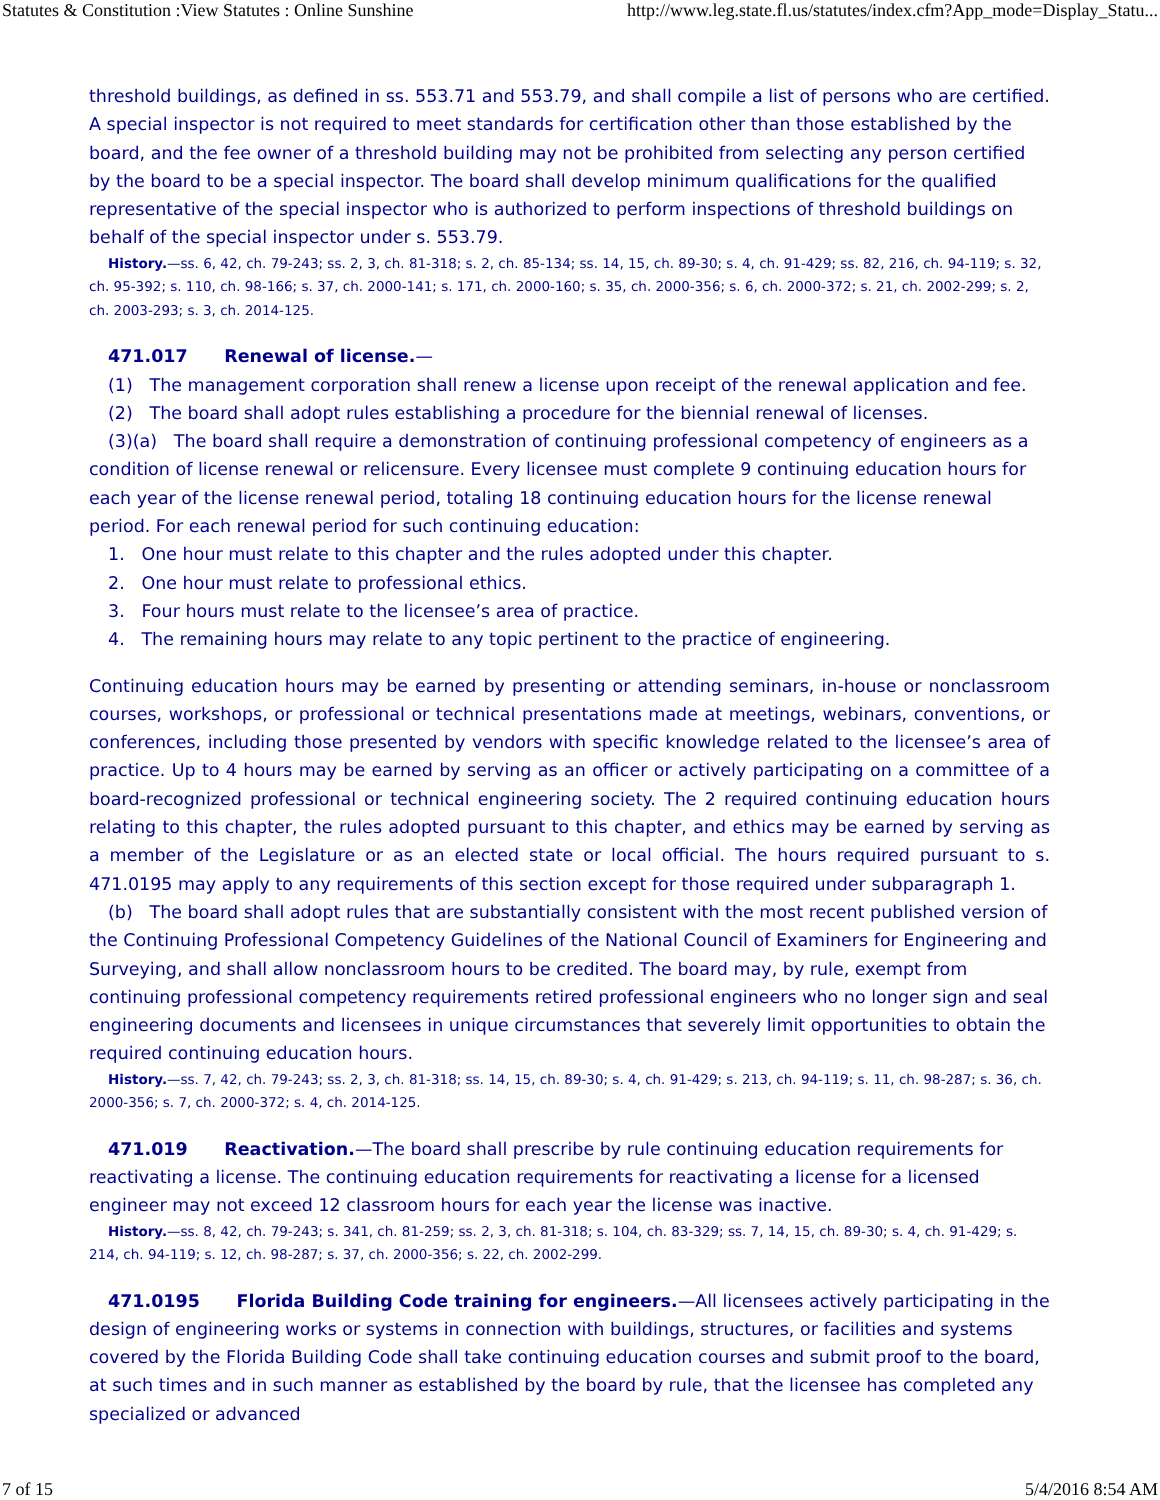Statutes & Constitution :View Statutes : Online Sunshine http://www.leg.state.fl.us/statutes/index.cfm?App_mode=Display_Statu...
threshold buildings, as defined in ss. 553.71 and 553.79, and shall compile a list of persons who are certified. A special inspector is not required to meet standards for certification other than those established by the board, and the fee owner of a threshold building may not be prohibited from selecting any person certified by the board to be a special inspector. The board shall develop minimum qualifications for the qualified representative of the special inspector who is authorized to perform inspections of threshold buildings on behalf of the special inspector under s. 553.79.
History.—ss. 6, 42, ch. 79-243; ss. 2, 3, ch. 81-318; s. 2, ch. 85-134; ss. 14, 15, ch. 89-30; s. 4, ch. 91-429; ss. 82, 216, ch. 94-119; s. 32, ch. 95-392; s. 110, ch. 98-166; s. 37, ch. 2000-141; s. 171, ch. 2000-160; s. 35, ch. 2000-356; s. 6, ch. 2000-372; s. 21, ch. 2002-299; s. 2, ch. 2003-293; s. 3, ch. 2014-125.
471.017 Renewal of license.—
(1) The management corporation shall renew a license upon receipt of the renewal application and fee.
(2) The board shall adopt rules establishing a procedure for the biennial renewal of licenses.
(3)(a) The board shall require a demonstration of continuing professional competency of engineers as a condition of license renewal or relicensure. Every licensee must complete 9 continuing education hours for each year of the license renewal period, totaling 18 continuing education hours for the license renewal period. For each renewal period for such continuing education:
1. One hour must relate to this chapter and the rules adopted under this chapter.
2. One hour must relate to professional ethics.
3. Four hours must relate to the licensee’s area of practice.
4. The remaining hours may relate to any topic pertinent to the practice of engineering.
Continuing education hours may be earned by presenting or attending seminars, in-house or nonclassroom courses, workshops, or professional or technical presentations made at meetings, webinars, conventions, or conferences, including those presented by vendors with specific knowledge related to the licensee’s area of practice. Up to 4 hours may be earned by serving as an officer or actively participating on a committee of a board-recognized professional or technical engineering society. The 2 required continuing education hours relating to this chapter, the rules adopted pursuant to this chapter, and ethics may be earned by serving as a member of the Legislature or as an elected state or local official. The hours required pursuant to s. 471.0195 may apply to any requirements of this section except for those required under subparagraph 1.
(b) The board shall adopt rules that are substantially consistent with the most recent published version of the Continuing Professional Competency Guidelines of the National Council of Examiners for Engineering and Surveying, and shall allow nonclassroom hours to be credited. The board may, by rule, exempt from continuing professional competency requirements retired professional engineers who no longer sign and seal engineering documents and licensees in unique circumstances that severely limit opportunities to obtain the required continuing education hours.
History.—ss. 7, 42, ch. 79-243; ss. 2, 3, ch. 81-318; ss. 14, 15, ch. 89-30; s. 4, ch. 91-429; s. 213, ch. 94-119; s. 11, ch. 98-287; s. 36, ch. 2000-356; s. 7, ch. 2000-372; s. 4, ch. 2014-125.
471.019 Reactivation.—The board shall prescribe by rule continuing education requirements for reactivating a license. The continuing education requirements for reactivating a license for a licensed engineer may not exceed 12 classroom hours for each year the license was inactive.
History.—ss. 8, 42, ch. 79-243; s. 341, ch. 81-259; ss. 2, 3, ch. 81-318; s. 104, ch. 83-329; ss. 7, 14, 15, ch. 89-30; s. 4, ch. 91-429; s. 214, ch. 94-119; s. 12, ch. 98-287; s. 37, ch. 2000-356; s. 22, ch. 2002-299.
471.0195 Florida Building Code training for engineers.—All licensees actively participating in the design of engineering works or systems in connection with buildings, structures, or facilities and systems covered by the Florida Building Code shall take continuing education courses and submit proof to the board, at such times and in such manner as established by the board by rule, that the licensee has completed any specialized or advanced
7 of 15 5/4/2016 8:54 AM